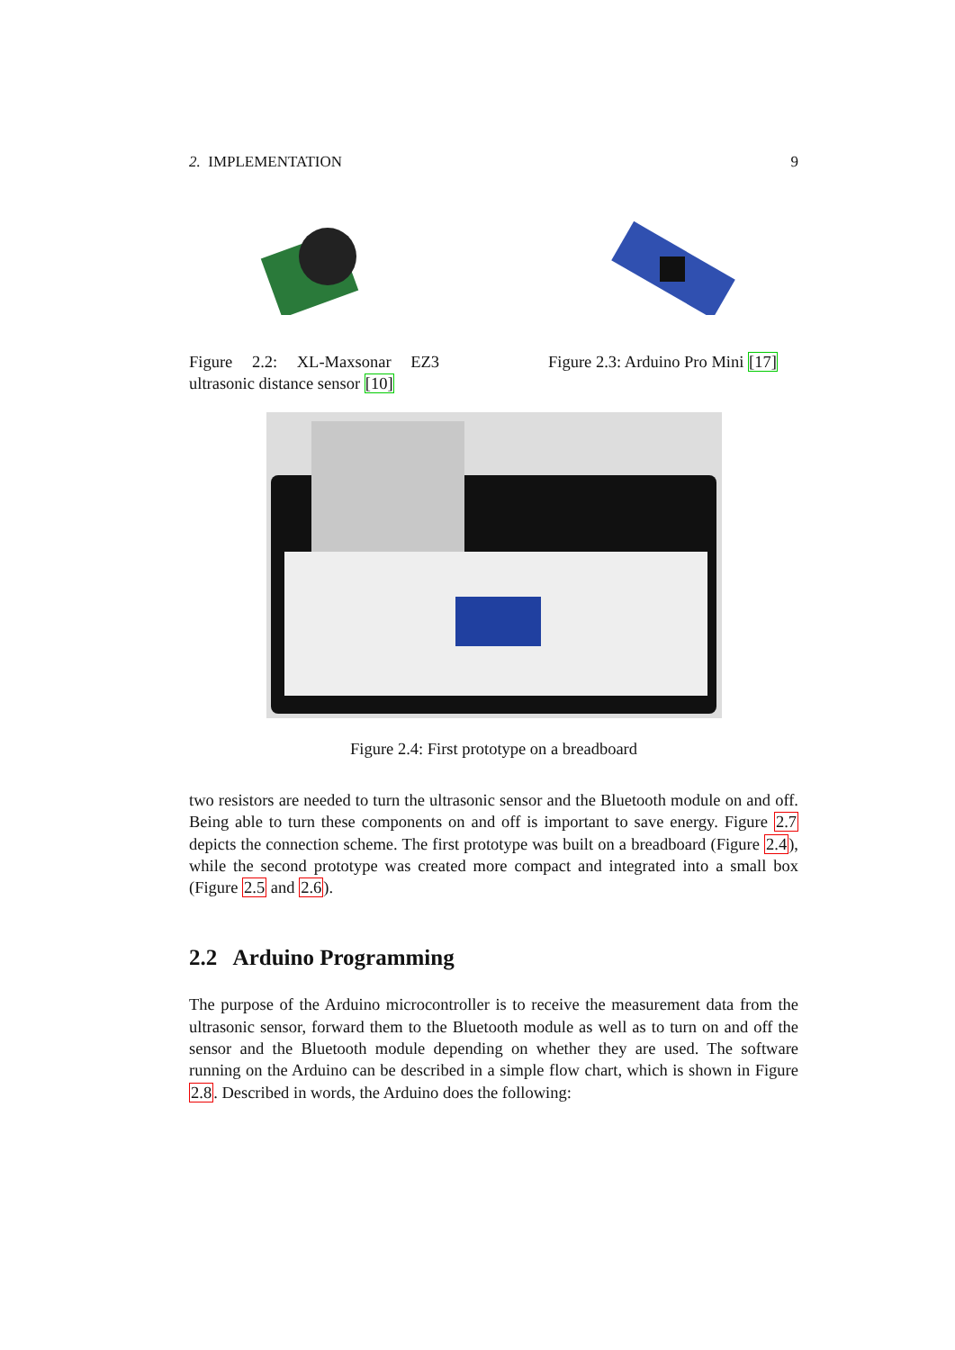2. IMPLEMENTATION 9
Figure 2.2: XL-Maxsonar EZ3 ultrasonic distance sensor [10]
Figure 2.3: Arduino Pro Mini [17]
Figure 2.4: First prototype on a breadboard
two resistors are needed to turn the ultrasonic sensor and the Bluetooth module on and off. Being able to turn these components on and off is important to save energy. Figure 2.7 depicts the connection scheme. The first prototype was built on a breadboard (Figure 2.4), while the second prototype was created more compact and integrated into a small box (Figure 2.5 and 2.6).
2.2 Arduino Programming
The purpose of the Arduino microcontroller is to receive the measurement data from the ultrasonic sensor, forward them to the Bluetooth module as well as to turn on and off the sensor and the Bluetooth module depending on whether they are used. The software running on the Arduino can be described in a simple flow chart, which is shown in Figure 2.8. Described in words, the Arduino does the following: